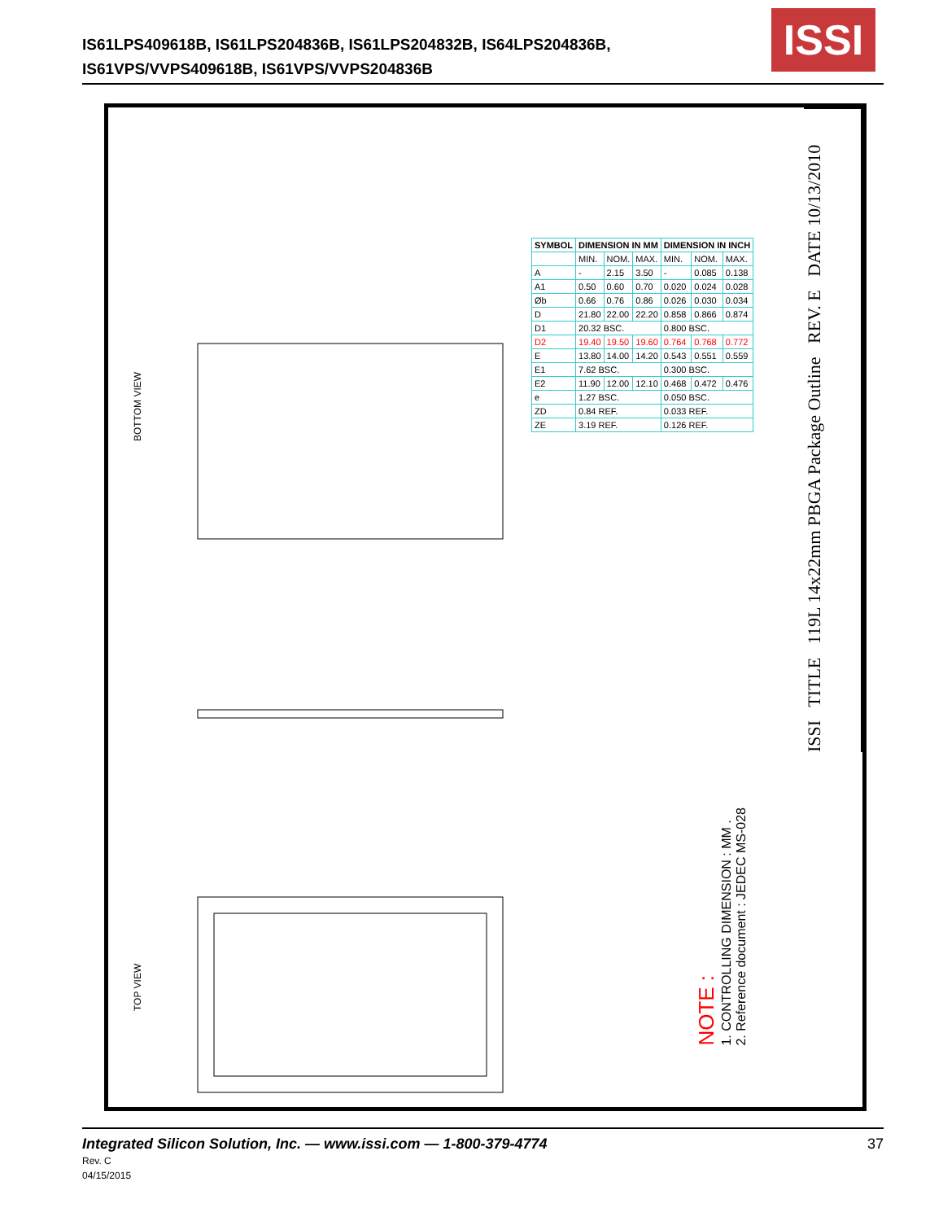IS61LPS409618B, IS61LPS204836B, IS61LPS204832B, IS64LPS204836B,
IS61VPS/VVPS409618B, IS61VPS/VVPS204836B
ISSI
BOTTOM VIEW
TOP VIEW
| SYMBOL | DIMENSION IN MM | | | DIMENSION IN INCH | | |
| --- | --- | --- | --- | --- | --- | --- |
| | MIN. | NOM. | MAX. | MIN. | NOM. | MAX. |
| A | - | 2.15 | 3.50 | - | 0.085 | 0.138 |
| A1 | 0.50 | 0.60 | 0.70 | 0.020 | 0.024 | 0.028 |
| Øb | 0.66 | 0.76 | 0.86 | 0.026 | 0.030 | 0.034 |
| D | 21.80 | 22.00 | 22.20 | 0.858 | 0.866 | 0.874 |
| D1 | 20.32 BSC. | | | 0.800 BSC. | | |
| D2 | 19.40 | 19.50 | 19.60 | 0.764 | 0.768 | 0.772 |
| E | 13.80 | 14.00 | 14.20 | 0.543 | 0.551 | 0.559 |
| E1 | 7.62 BSC. | | | 0.300 BSC. | | |
| E2 | 11.90 | 12.00 | 12.10 | 0.468 | 0.472 | 0.476 |
| e | 1.27 BSC. | | | 0.050 BSC. | | |
| ZD | 0.84 REF. | | | 0.033 REF. | | |
| ZE | 3.19 REF. | | | 0.126 REF. | | |
ISSI TITLE 119L 14x22mm PBGA Package Outline REV. E DATE 10/13/2010
NOTE :
1. CONTROLLING DIMENSION : MM .
2. Reference document : JEDEC MS-028
Integrated Silicon Solution, Inc. — www.issi.com — 1-800-379-4774
Rev. C
04/15/2015
37